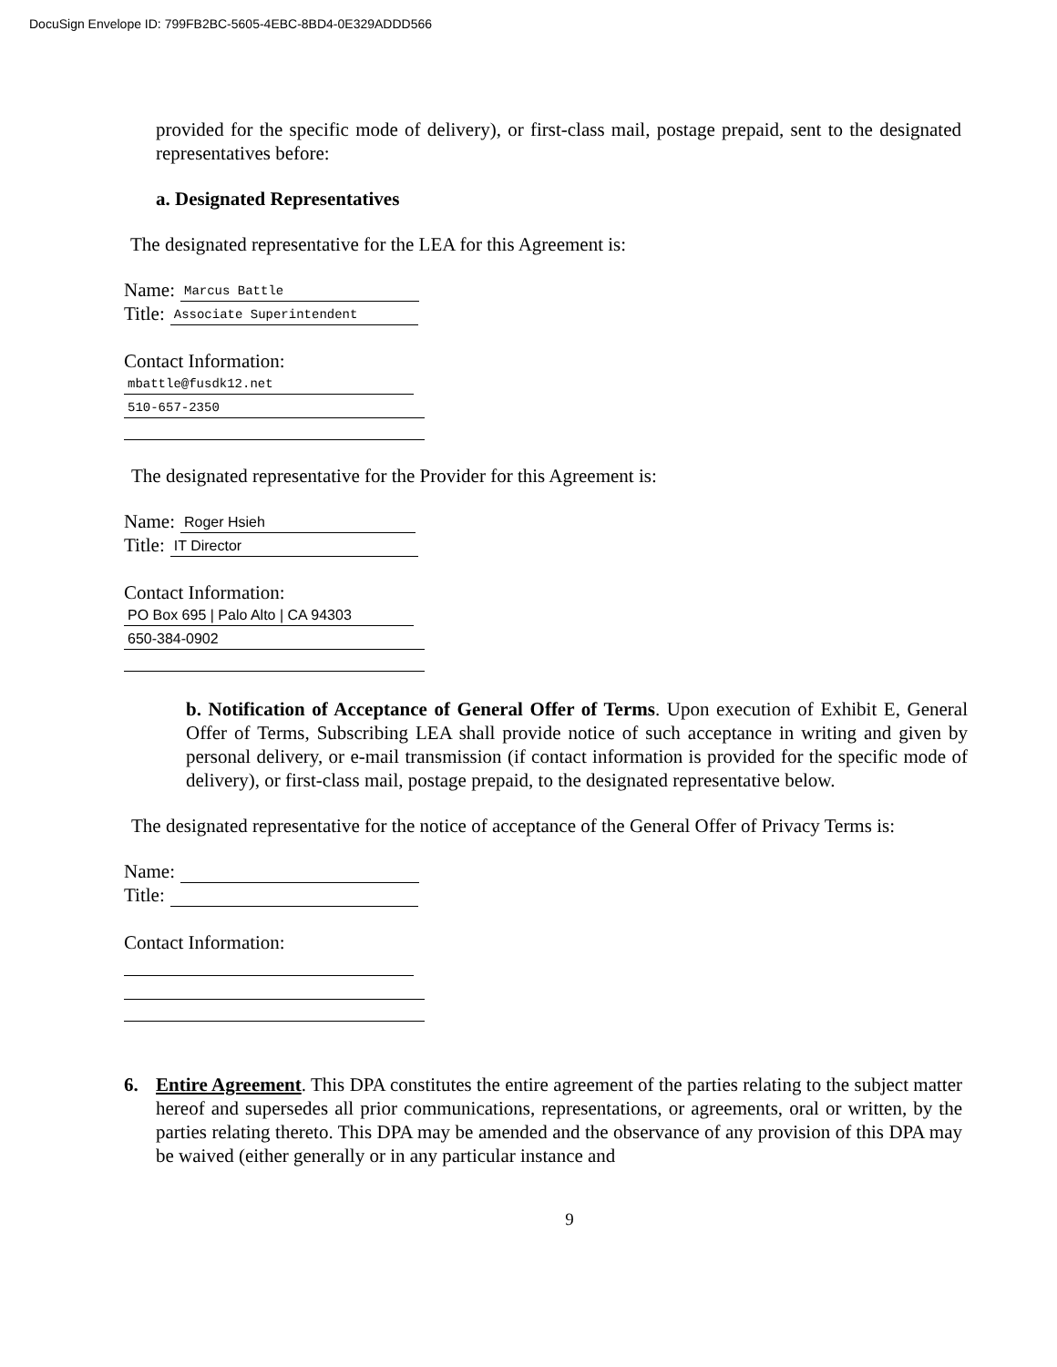DocuSign Envelope ID: 799FB2BC-5605-4EBC-8BD4-0E329ADDD566
provided for the specific mode of delivery), or first-class mail, postage prepaid, sent to the designated representatives before:
a. Designated Representatives
The designated representative for the LEA for this Agreement is:
Name:
Marcus Battle
Title:
Associate Superintendent
Contact Information:
mbattle@fusdk12.net
510-657-2350
The designated representative for the Provider for this Agreement is:
Name:
Roger Hsieh
Title:
IT Director
Contact Information:
PO Box 695 | Palo Alto | CA 94303
650-384-0902
b. Notification of Acceptance of General Offer of Terms. Upon execution of Exhibit E, General Offer of Terms, Subscribing LEA shall provide notice of such acceptance in writing and given by personal delivery, or e-mail transmission (if contact information is provided for the specific mode of delivery), or first-class mail, postage prepaid, to the designated representative below.
The designated representative for the notice of acceptance of the General Offer of Privacy Terms is:
Name:
Title:
Contact Information:
6. Entire Agreement. This DPA constitutes the entire agreement of the parties relating to the subject matter hereof and supersedes all prior communications, representations, or agreements, oral or written, by the parties relating thereto. This DPA may be amended and the observance of any provision of this DPA may be waived (either generally or in any particular instance and
9